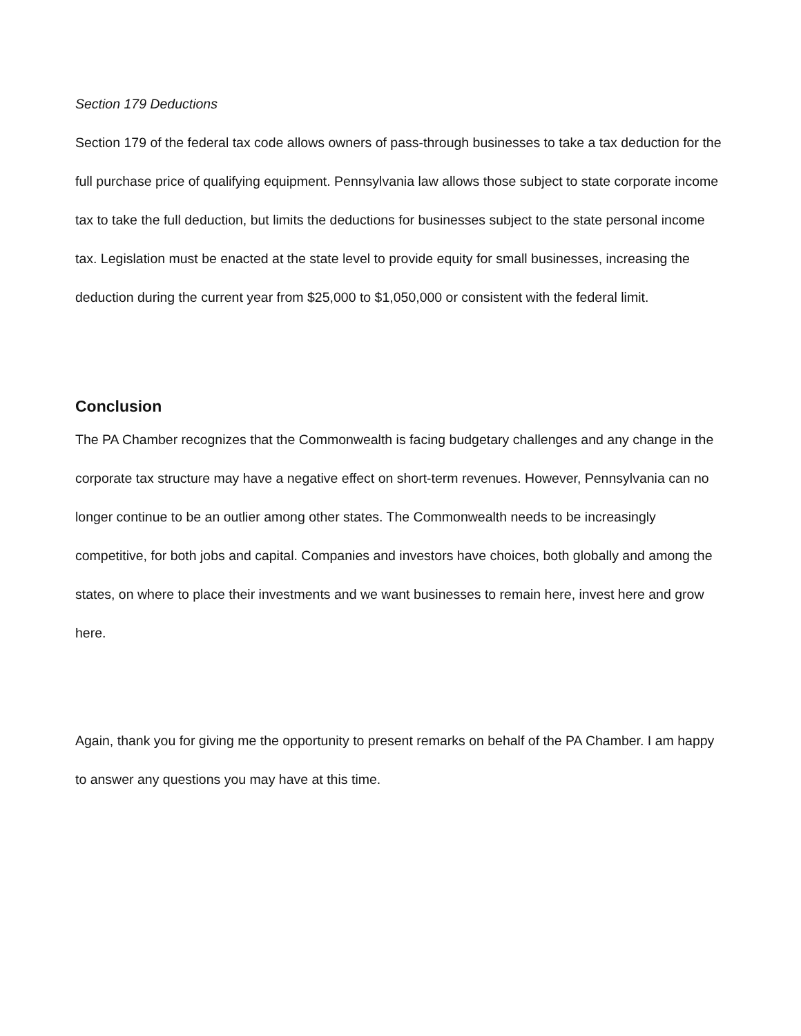Section 179 Deductions
Section 179 of the federal tax code allows owners of pass-through businesses to take a tax deduction for the full purchase price of qualifying equipment. Pennsylvania law allows those subject to state corporate income tax to take the full deduction, but limits the deductions for businesses subject to the state personal income tax. Legislation must be enacted at the state level to provide equity for small businesses, increasing the deduction during the current year from $25,000 to $1,050,000 or consistent with the federal limit.
Conclusion
The PA Chamber recognizes that the Commonwealth is facing budgetary challenges and any change in the corporate tax structure may have a negative effect on short-term revenues. However, Pennsylvania can no longer continue to be an outlier among other states. The Commonwealth needs to be increasingly competitive, for both jobs and capital. Companies and investors have choices, both globally and among the states, on where to place their investments and we want businesses to remain here, invest here and grow here.
Again, thank you for giving me the opportunity to present remarks on behalf of the PA Chamber. I am happy to answer any questions you may have at this time.